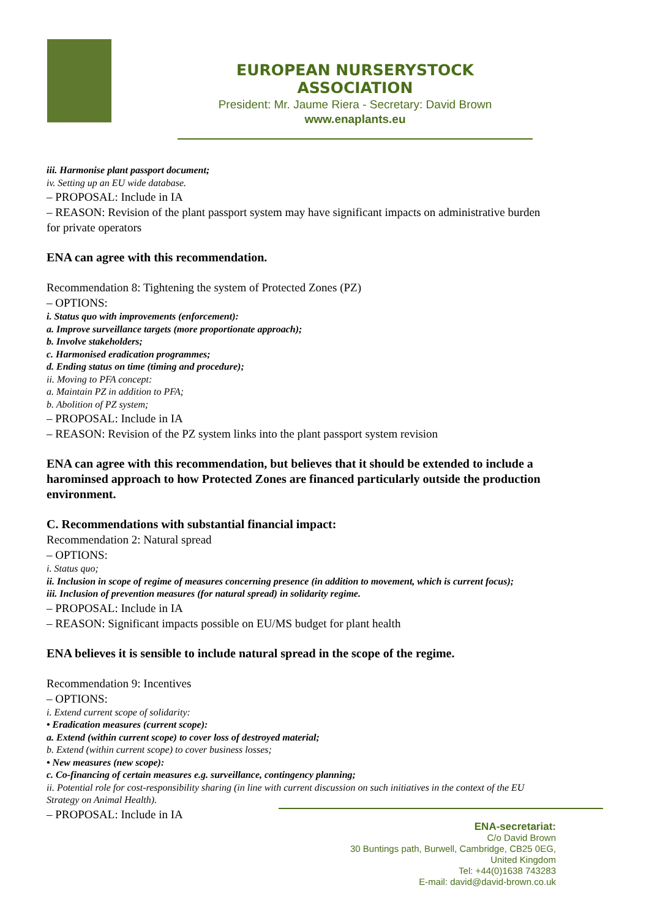EUROPEAN NURSERYSTOCK ASSOCIATION
President: Mr. Jaume Riera - Secretary: David Brown
www.enaplants.eu
iii. Harmonise plant passport document;
iv. Setting up an EU wide database.
– PROPOSAL: Include in IA
– REASON: Revision of the plant passport system may have significant impacts on administrative burden for private operators
ENA can agree with this recommendation.
Recommendation 8: Tightening the system of Protected Zones (PZ)
– OPTIONS:
i. Status quo with improvements (enforcement):
a. Improve surveillance targets (more proportionate approach);
b. Involve stakeholders;
c. Harmonised eradication programmes;
d. Ending status on time (timing and procedure);
ii. Moving to PFA concept:
a. Maintain PZ in addition to PFA;
b. Abolition of PZ system;
– PROPOSAL: Include in IA
– REASON: Revision of the PZ system links into the plant passport system revision
ENA can agree with this recommendation, but believes that it should be extended to include a harominsed approach to how Protected Zones are financed particularly outside the production environment.
C. Recommendations with substantial financial impact:
Recommendation 2: Natural spread
– OPTIONS:
i. Status quo;
ii. Inclusion in scope of regime of measures concerning presence (in addition to movement, which is current focus);
iii. Inclusion of prevention measures (for natural spread) in solidarity regime.
– PROPOSAL: Include in IA
– REASON: Significant impacts possible on EU/MS budget for plant health
ENA believes it is sensible to include natural spread in the scope of the regime.
Recommendation 9: Incentives
– OPTIONS:
i. Extend current scope of solidarity:
• Eradication measures (current scope):
a. Extend (within current scope) to cover loss of destroyed material;
b. Extend (within current scope) to cover business losses;
• New measures (new scope):
c. Co-financing of certain measures e.g. surveillance, contingency planning;
ii. Potential role for cost-responsibility sharing (in line with current discussion on such initiatives in the context of the EU Strategy on Animal Health).
– PROPOSAL: Include in IA
ENA-secretariat:
C/o David Brown
30 Buntings path, Burwell, Cambridge, CB25 0EG,
United Kingdom
Tel: +44(0)1638 743283
E-mail: david@david-brown.co.uk